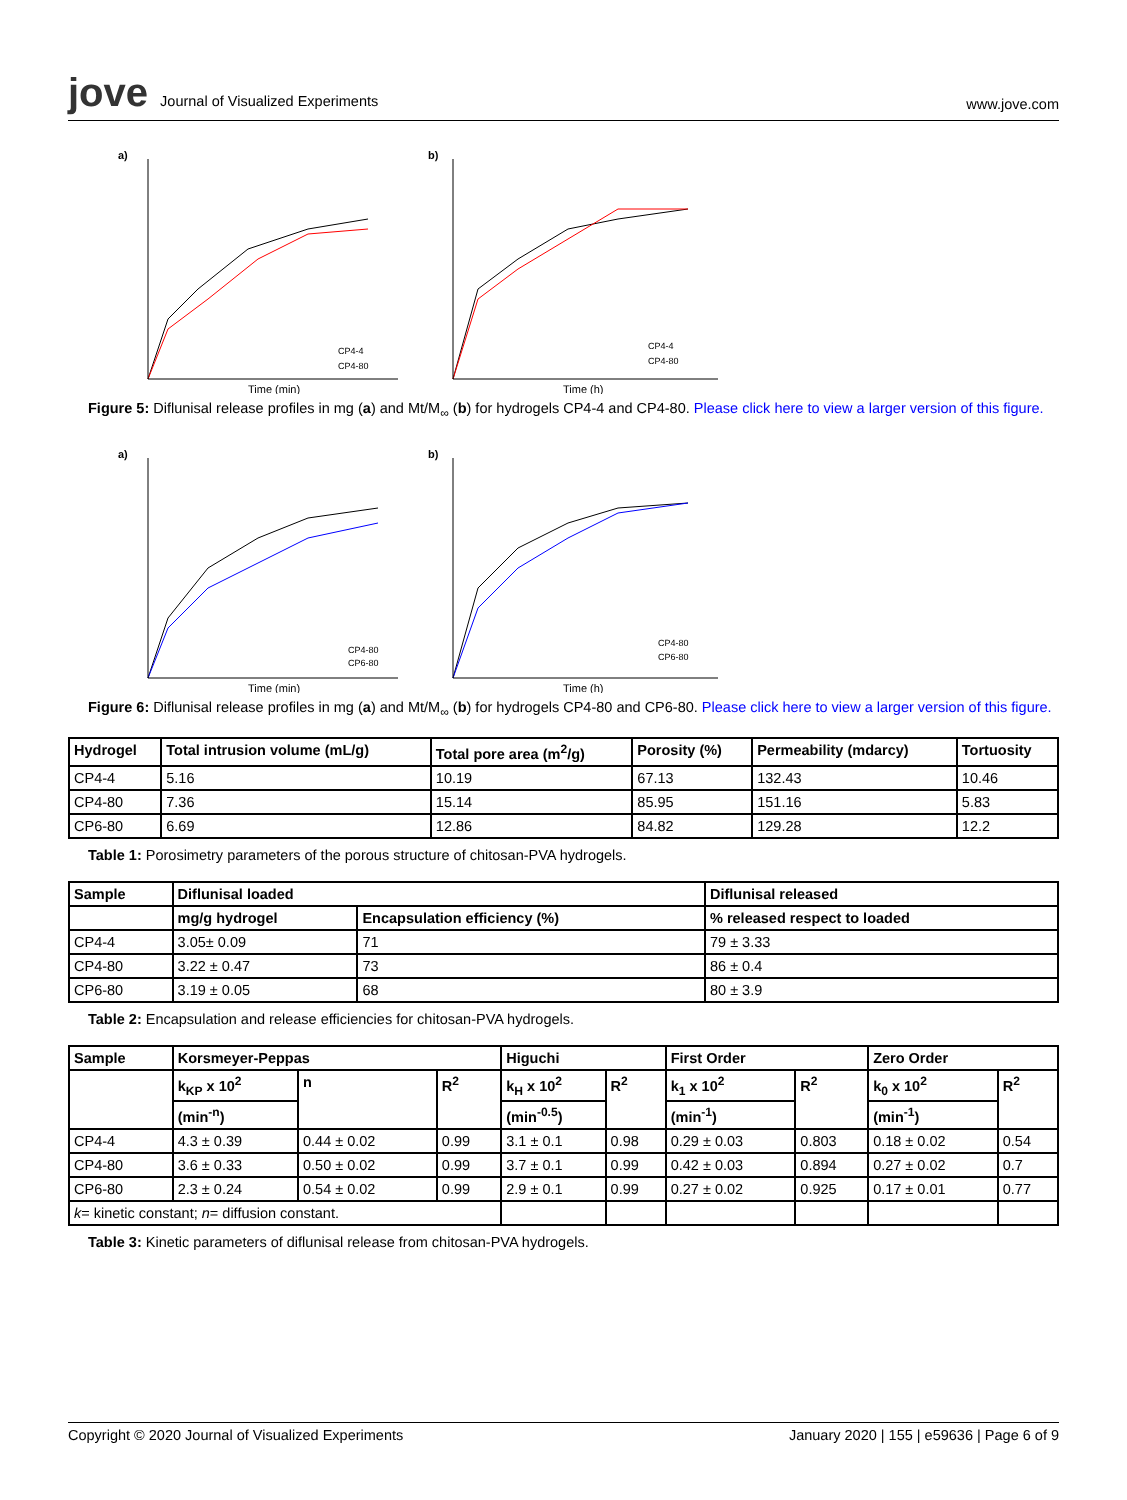jove Journal of Visualized Experiments
www.jove.com
a)
Time (min)
CP4-4
CP4-80
b)
Time (h)
CP4-4
CP4-80
Figure 5: Diflunisal release profiles in mg (a) and Mt/M<sub>∞</sub> (b) for hydrogels CP4-4 and CP4-80. Please click here to view a larger version of this figure.
a)
Time (min)
CP4-80
CP6-80
b)
Time (h)
CP4-80
CP6-80
Figure 6: Diflunisal release profiles in mg (a) and Mt/M<sub>∞</sub> (b) for hydrogels CP4-80 and CP6-80. Please click here to view a larger version of this figure.
| Hydrogel | Total intrusion volume (mL/g) | Total pore area (m<sup>2</sup>/g) | Porosity (%) | Permeability (mdarcy) | Tortuosity |
| --- | --- | --- | --- | --- | --- |
| CP4-4 | 5.16 | 10.19 | 67.13 | 132.43 | 10.46 |
| CP4-80 | 7.36 | 15.14 | 85.95 | 151.16 | 5.83 |
| CP6-80 | 6.69 | 12.86 | 84.82 | 129.28 | 12.2 |
Table 1: Porosimetry parameters of the porous structure of chitosan-PVA hydrogels.
| Sample | Diflunisal loaded | | Diflunisal released |
| --- | --- | --- | --- |
| | mg/g hydrogel | Encapsulation efficiency (%) | % released respect to loaded |
| CP4-4 | 3.05± 0.09 | 71 | 79 ± 3.33 |
| CP4-80 | 3.22 ± 0.47 | 73 | 86 ± 0.4 |
| CP6-80 | 3.19 ± 0.05 | 68 | 80 ± 3.9 |
Table 2: Encapsulation and release efficiencies for chitosan-PVA hydrogels.
| Sample | Korsmeyer-Peppas | | | Higuchi | | First Order | | Zero Order | |
| --- | --- | --- | --- | --- | --- | --- | --- | --- | --- |
| | k<sub>KP</sub> x 10<sup>2</sup> | n | R<sup>2</sup> | k<sub>H</sub> x 10<sup>2</sup> | R<sup>2</sup> | k<sub>1</sub> x 10<sup>2</sup> | R<sup>2</sup> | k<sub>0</sub> x 10<sup>2</sup> | R<sup>2</sup> |
| | (min<sup>-n</sup>) | | | (min<sup>-0.5</sup>) | | (min<sup>-1</sup>) | | (min<sup>-1</sup>) | |
| CP4-4 | 4.3 ± 0.39 | 0.44 ± 0.02 | 0.99 | 3.1 ± 0.1 | 0.98 | 0.29 ± 0.03 | 0.803 | 0.18 ± 0.02 | 0.54 |
| CP4-80 | 3.6 ± 0.33 | 0.50 ± 0.02 | 0.99 | 3.7 ± 0.1 | 0.99 | 0.42 ± 0.03 | 0.894 | 0.27 ± 0.02 | 0.7 |
| CP6-80 | 2.3 ± 0.24 | 0.54 ± 0.02 | 0.99 | 2.9 ± 0.1 | 0.99 | 0.27 ± 0.02 | 0.925 | 0.17 ± 0.01 | 0.77 |
| k = kinetic constant; n = diffusion constant. | | | | | | | | | |
Table 3: Kinetic parameters of diflunisal release from chitosan-PVA hydrogels.
Copyright © 2020 Journal of Visualized Experiments
January 2020 | 155 | e59636 | Page 6 of 9